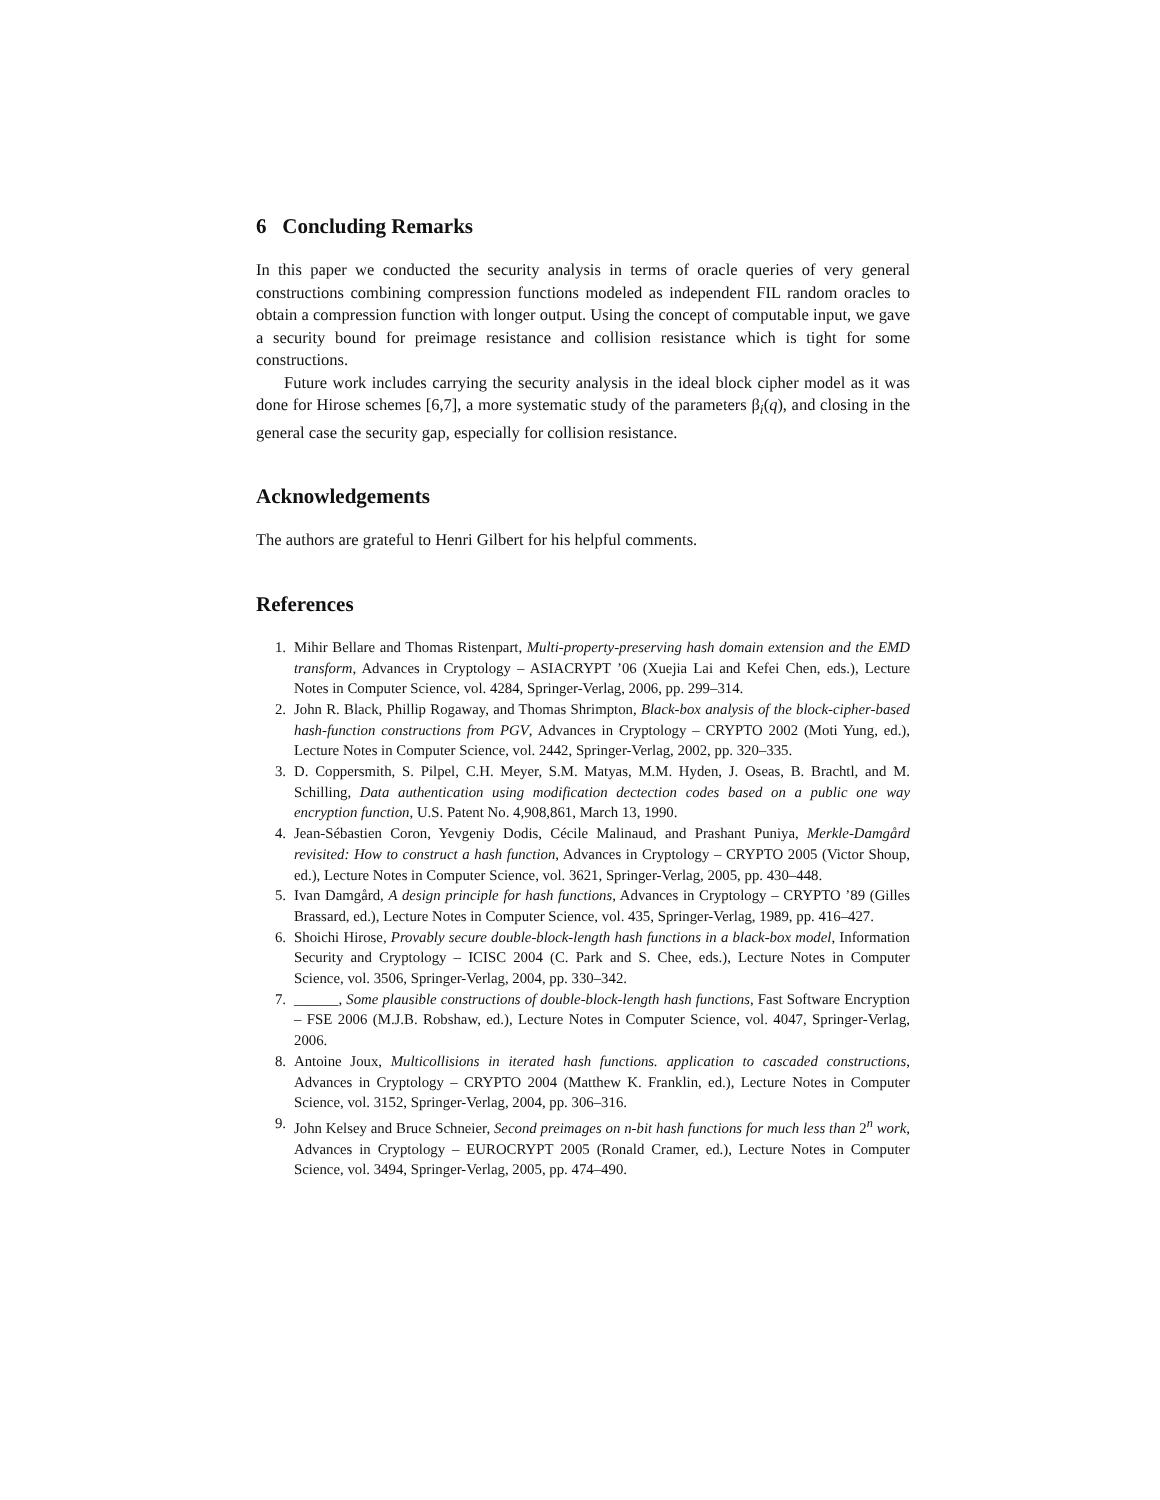6 Concluding Remarks
In this paper we conducted the security analysis in terms of oracle queries of very general constructions combining compression functions modeled as independent FIL random oracles to obtain a compression function with longer output. Using the concept of computable input, we gave a security bound for preimage resistance and collision resistance which is tight for some constructions.
Future work includes carrying the security analysis in the ideal block cipher model as it was done for Hirose schemes [6,7], a more systematic study of the parameters β<sub>i</sub>(q), and closing in the general case the security gap, especially for collision resistance.
Acknowledgements
The authors are grateful to Henri Gilbert for his helpful comments.
References
1. Mihir Bellare and Thomas Ristenpart, Multi-property-preserving hash domain extension and the EMD transform, Advances in Cryptology – ASIACRYPT ’06 (Xuejia Lai and Kefei Chen, eds.), Lecture Notes in Computer Science, vol. 4284, Springer-Verlag, 2006, pp. 299–314.
2. John R. Black, Phillip Rogaway, and Thomas Shrimpton, Black-box analysis of the block-cipher-based hash-function constructions from PGV, Advances in Cryptology – CRYPTO 2002 (Moti Yung, ed.), Lecture Notes in Computer Science, vol. 2442, Springer-Verlag, 2002, pp. 320–335.
3. D. Coppersmith, S. Pilpel, C.H. Meyer, S.M. Matyas, M.M. Hyden, J. Oseas, B. Brachtl, and M. Schilling, Data authentication using modification dectection codes based on a public one way encryption function, U.S. Patent No. 4,908,861, March 13, 1990.
4. Jean-Sébastien Coron, Yevgeniy Dodis, Cécile Malinaud, and Prashant Puniya, Merkle-Damgård revisited: How to construct a hash function, Advances in Cryptology – CRYPTO 2005 (Victor Shoup, ed.), Lecture Notes in Computer Science, vol. 3621, Springer-Verlag, 2005, pp. 430–448.
5. Ivan Damgård, A design principle for hash functions, Advances in Cryptology – CRYPTO ’89 (Gilles Brassard, ed.), Lecture Notes in Computer Science, vol. 435, Springer-Verlag, 1989, pp. 416–427.
6. Shoichi Hirose, Provably secure double-block-length hash functions in a black-box model, Information Security and Cryptology – ICISC 2004 (C. Park and S. Chee, eds.), Lecture Notes in Computer Science, vol. 3506, Springer-Verlag, 2004, pp. 330–342.
7. ______, Some plausible constructions of double-block-length hash functions, Fast Software Encryption – FSE 2006 (M.J.B. Robshaw, ed.), Lecture Notes in Computer Science, vol. 4047, Springer-Verlag, 2006.
8. Antoine Joux, Multicollisions in iterated hash functions. application to cascaded constructions, Advances in Cryptology – CRYPTO 2004 (Matthew K. Franklin, ed.), Lecture Notes in Computer Science, vol. 3152, Springer-Verlag, 2004, pp. 306–316.
9. John Kelsey and Bruce Schneier, Second preimages on n-bit hash functions for much less than 2<sup>n</sup> work, Advances in Cryptology – EUROCRYPT 2005 (Ronald Cramer, ed.), Lecture Notes in Computer Science, vol. 3494, Springer-Verlag, 2005, pp. 474–490.